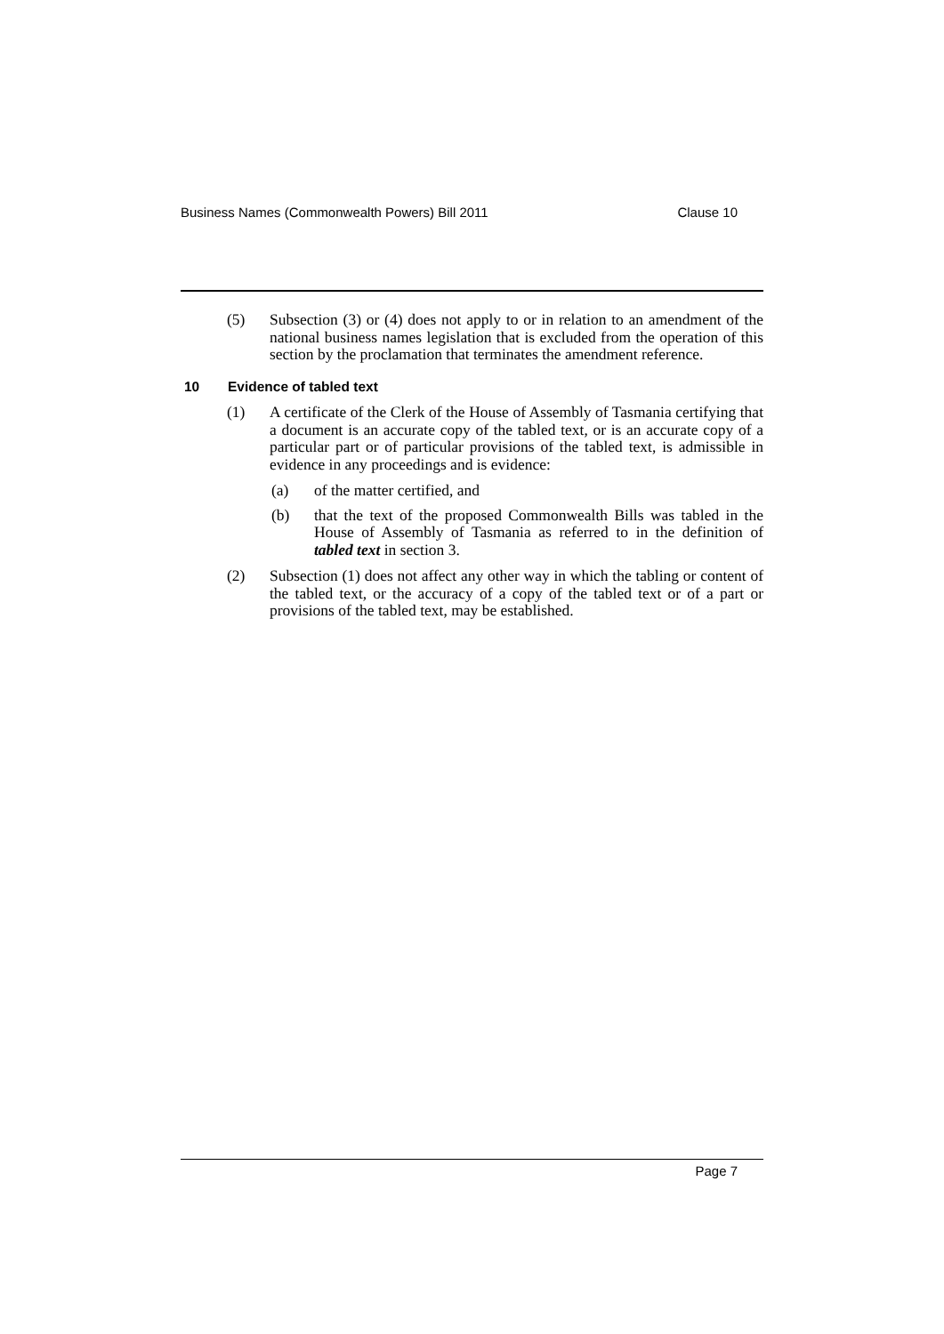Business Names (Commonwealth Powers) Bill 2011 Clause 10
(5) Subsection (3) or (4) does not apply to or in relation to an amendment of the national business names legislation that is excluded from the operation of this section by the proclamation that terminates the amendment reference.
10 Evidence of tabled text
(1) A certificate of the Clerk of the House of Assembly of Tasmania certifying that a document is an accurate copy of the tabled text, or is an accurate copy of a particular part or of particular provisions of the tabled text, is admissible in evidence in any proceedings and is evidence:
(a) of the matter certified, and
(b) that the text of the proposed Commonwealth Bills was tabled in the House of Assembly of Tasmania as referred to in the definition of tabled text in section 3.
(2) Subsection (1) does not affect any other way in which the tabling or content of the tabled text, or the accuracy of a copy of the tabled text or of a part or provisions of the tabled text, may be established.
Page 7